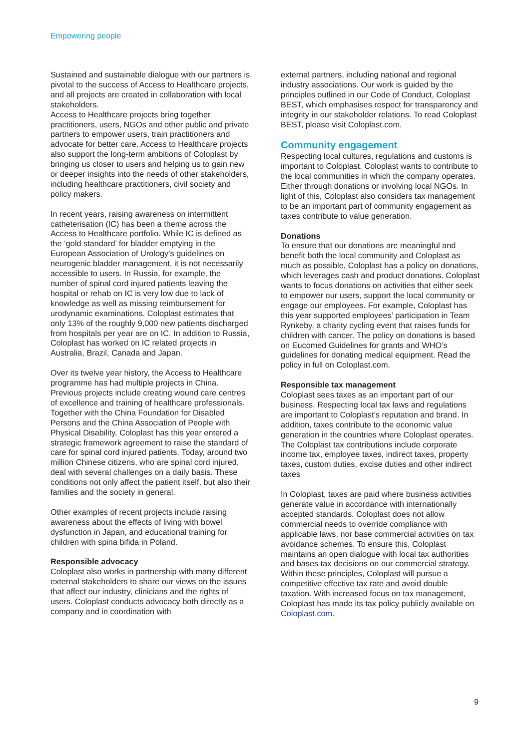Empowering people
Sustained and sustainable dialogue with our partners is pivotal to the success of Access to Healthcare projects, and all projects are created in collaboration with local stakeholders.
Access to Healthcare projects bring together practitioners, users, NGOs and other public and private partners to empower users, train practitioners and advocate for better care. Access to Healthcare projects also support the long-term ambitions of Coloplast by bringing us closer to users and helping us to gain new or deeper insights into the needs of other stakeholders, including healthcare practitioners, civil society and policy makers.
In recent years, raising awareness on intermittent catheterisation (IC) has been a theme across the Access to Healthcare portfolio. While IC is defined as the ‘gold standard’ for bladder emptying in the European Association of Urology’s guidelines on neurogenic bladder management, it is not necessarily accessible to users. In Russia, for example, the number of spinal cord injured patients leaving the hospital or rehab on IC is very low due to lack of knowledge as well as missing reimbursement for urodynamic examinations. Coloplast estimates that only 13% of the roughly 9,000 new patients discharged from hospitals per year are on IC. In addition to Russia, Coloplast has worked on IC related projects in Australia, Brazil, Canada and Japan.
Over its twelve year history, the Access to Healthcare programme has had multiple projects in China. Previous projects include creating wound care centres of excellence and training of healthcare professionals. Together with the China Foundation for Disabled Persons and the China Association of People with Physical Disability, Coloplast has this year entered a strategic framework agreement to raise the standard of care for spinal cord injured patients. Today, around two million Chinese citizens, who are spinal cord injured, deal with several challenges on a daily basis. These conditions not only affect the patient itself, but also their families and the society in general.
Other examples of recent projects include raising awareness about the effects of living with bowel dysfunction in Japan, and educational training for children with spina bifida in Poland.
Responsible advocacy
Coloplast also works in partnership with many different external stakeholders to share our views on the issues that affect our industry, clinicians and the rights of users. Coloplast conducts advocacy both directly as a company and in coordination with
external partners, including national and regional industry associations. Our work is guided by the principles outlined in our Code of Conduct, Coloplast BEST, which emphasises respect for transparency and integrity in our stakeholder relations. To read Coloplast BEST, please visit Coloplast.com.
Community engagement
Respecting local cultures, regulations and customs is important to Coloplast. Coloplast wants to contribute to the local communities in which the company operates. Either through donations or involving local NGOs. In light of this, Coloplast also considers tax management to be an important part of community engagement as taxes contribute to value generation.
Donations
To ensure that our donations are meaningful and benefit both the local community and Coloplast as much as possible, Coloplast has a policy on donations, which leverages cash and product donations. Coloplast wants to focus donations on activities that either seek to empower our users, support the local community or engage our employees. For example, Coloplast has this year supported employees’ participation in Team Rynkeby, a charity cycling event that raises funds for children with cancer. The policy on donations is based on Eucomed Guidelines for grants and WHO’s guidelines for donating medical equipment. Read the policy in full on Coloplast.com.
Responsible tax management
Coloplast sees taxes as an important part of our business. Respecting local tax laws and regulations are important to Coloplast’s reputation and brand. In addition, taxes contribute to the economic value generation in the countries where Coloplast operates. The Coloplast tax contributions include corporate income tax, employee taxes, indirect taxes, property taxes, custom duties, excise duties and other indirect taxes
In Coloplast, taxes are paid where business activities generate value in accordance with internationally accepted standards. Coloplast does not allow commercial needs to override compliance with applicable laws, nor base commercial activities on tax avoidance schemes. To ensure this, Coloplast maintains an open dialogue with local tax authorities and bases tax decisions on our commercial strategy. Within these principles, Coloplast will pursue a competitive effective tax rate and avoid double taxation. With increased focus on tax management, Coloplast has made its tax policy publicly available on Coloplast.com.
9